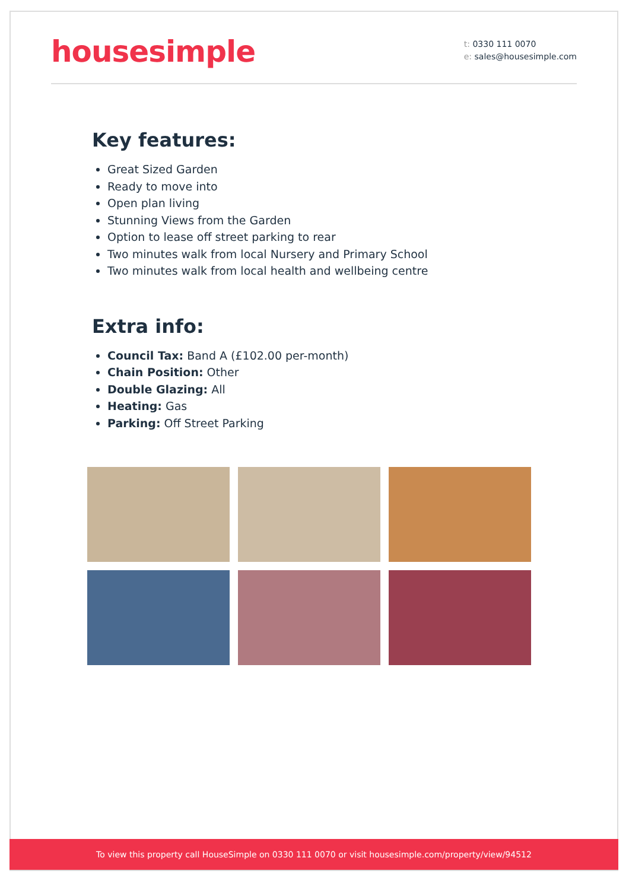housesimple
t: 0330 111 0070
e: sales@housesimple.com
Key features:
Great Sized Garden
Ready to move into
Open plan living
Stunning Views from the Garden
Option to lease off street parking to rear
Two minutes walk from local Nursery and Primary School
Two minutes walk from local health and wellbeing centre
Extra info:
Council Tax: Band A (£102.00 per-month)
Chain Position: Other
Double Glazing: All
Heating: Gas
Parking: Off Street Parking
To view this property call HouseSimple on 0330 111 0070 or visit housesimple.com/property/view/94512